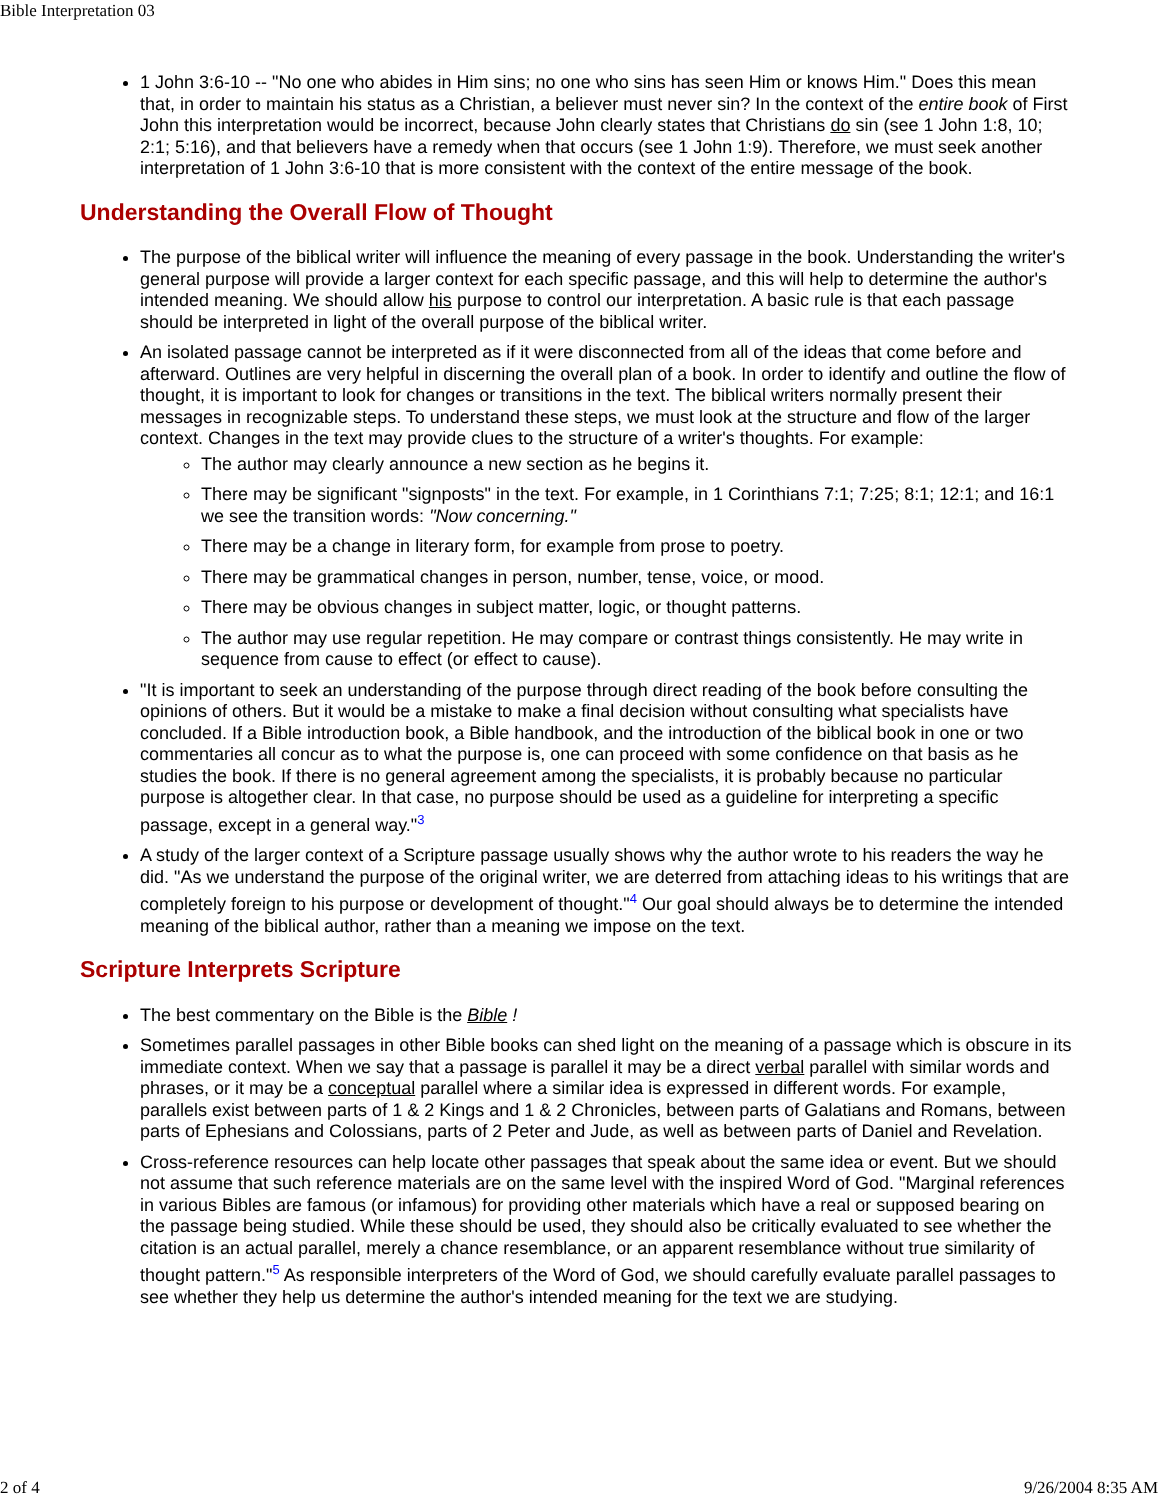Bible Interpretation 03
1 John 3:6-10 -- "No one who abides in Him sins; no one who sins has seen Him or knows Him." Does this mean that, in order to maintain his status as a Christian, a believer must never sin? In the context of the entire book of First John this interpretation would be incorrect, because John clearly states that Christians do sin (see 1 John 1:8, 10; 2:1; 5:16), and that believers have a remedy when that occurs (see 1 John 1:9). Therefore, we must seek another interpretation of 1 John 3:6-10 that is more consistent with the context of the entire message of the book.
Understanding the Overall Flow of Thought
The purpose of the biblical writer will influence the meaning of every passage in the book. Understanding the writer's general purpose will provide a larger context for each specific passage, and this will help to determine the author's intended meaning. We should allow his purpose to control our interpretation. A basic rule is that each passage should be interpreted in light of the overall purpose of the biblical writer.
An isolated passage cannot be interpreted as if it were disconnected from all of the ideas that come before and afterward. Outlines are very helpful in discerning the overall plan of a book. In order to identify and outline the flow of thought, it is important to look for changes or transitions in the text. The biblical writers normally present their messages in recognizable steps. To understand these steps, we must look at the structure and flow of the larger context. Changes in the text may provide clues to the structure of a writer's thoughts. For example:
The author may clearly announce a new section as he begins it.
There may be significant "signposts" in the text. For example, in 1 Corinthians 7:1; 7:25; 8:1; 12:1; and 16:1 we see the transition words: "Now concerning."
There may be a change in literary form, for example from prose to poetry.
There may be grammatical changes in person, number, tense, voice, or mood.
There may be obvious changes in subject matter, logic, or thought patterns.
The author may use regular repetition. He may compare or contrast things consistently. He may write in sequence from cause to effect (or effect to cause).
"It is important to seek an understanding of the purpose through direct reading of the book before consulting the opinions of others. But it would be a mistake to make a final decision without consulting what specialists have concluded. If a Bible introduction book, a Bible handbook, and the introduction of the biblical book in one or two commentaries all concur as to what the purpose is, one can proceed with some confidence on that basis as he studies the book. If there is no general agreement among the specialists, it is probably because no particular purpose is altogether clear. In that case, no purpose should be used as a guideline for interpreting a specific passage, except in a general way."<sup>3</sup>
A study of the larger context of a Scripture passage usually shows why the author wrote to his readers the way he did. "As we understand the purpose of the original writer, we are deterred from attaching ideas to his writings that are completely foreign to his purpose or development of thought."<sup>4</sup> Our goal should always be to determine the intended meaning of the biblical author, rather than a meaning we impose on the text.
Scripture Interprets Scripture
The best commentary on the Bible is the Bible !
Sometimes parallel passages in other Bible books can shed light on the meaning of a passage which is obscure in its immediate context. When we say that a passage is parallel it may be a direct verbal parallel with similar words and phrases, or it may be a conceptual parallel where a similar idea is expressed in different words. For example, parallels exist between parts of 1 & 2 Kings and 1 & 2 Chronicles, between parts of Galatians and Romans, between parts of Ephesians and Colossians, parts of 2 Peter and Jude, as well as between parts of Daniel and Revelation.
Cross-reference resources can help locate other passages that speak about the same idea or event. But we should not assume that such reference materials are on the same level with the inspired Word of God. "Marginal references in various Bibles are famous (or infamous) for providing other materials which have a real or supposed bearing on the passage being studied. While these should be used, they should also be critically evaluated to see whether the citation is an actual parallel, merely a chance resemblance, or an apparent resemblance without true similarity of thought pattern."<sup>5</sup> As responsible interpreters of the Word of God, we should carefully evaluate parallel passages to see whether they help us determine the author's intended meaning for the text we are studying.
2 of 4 9/26/2004 8:35 AM